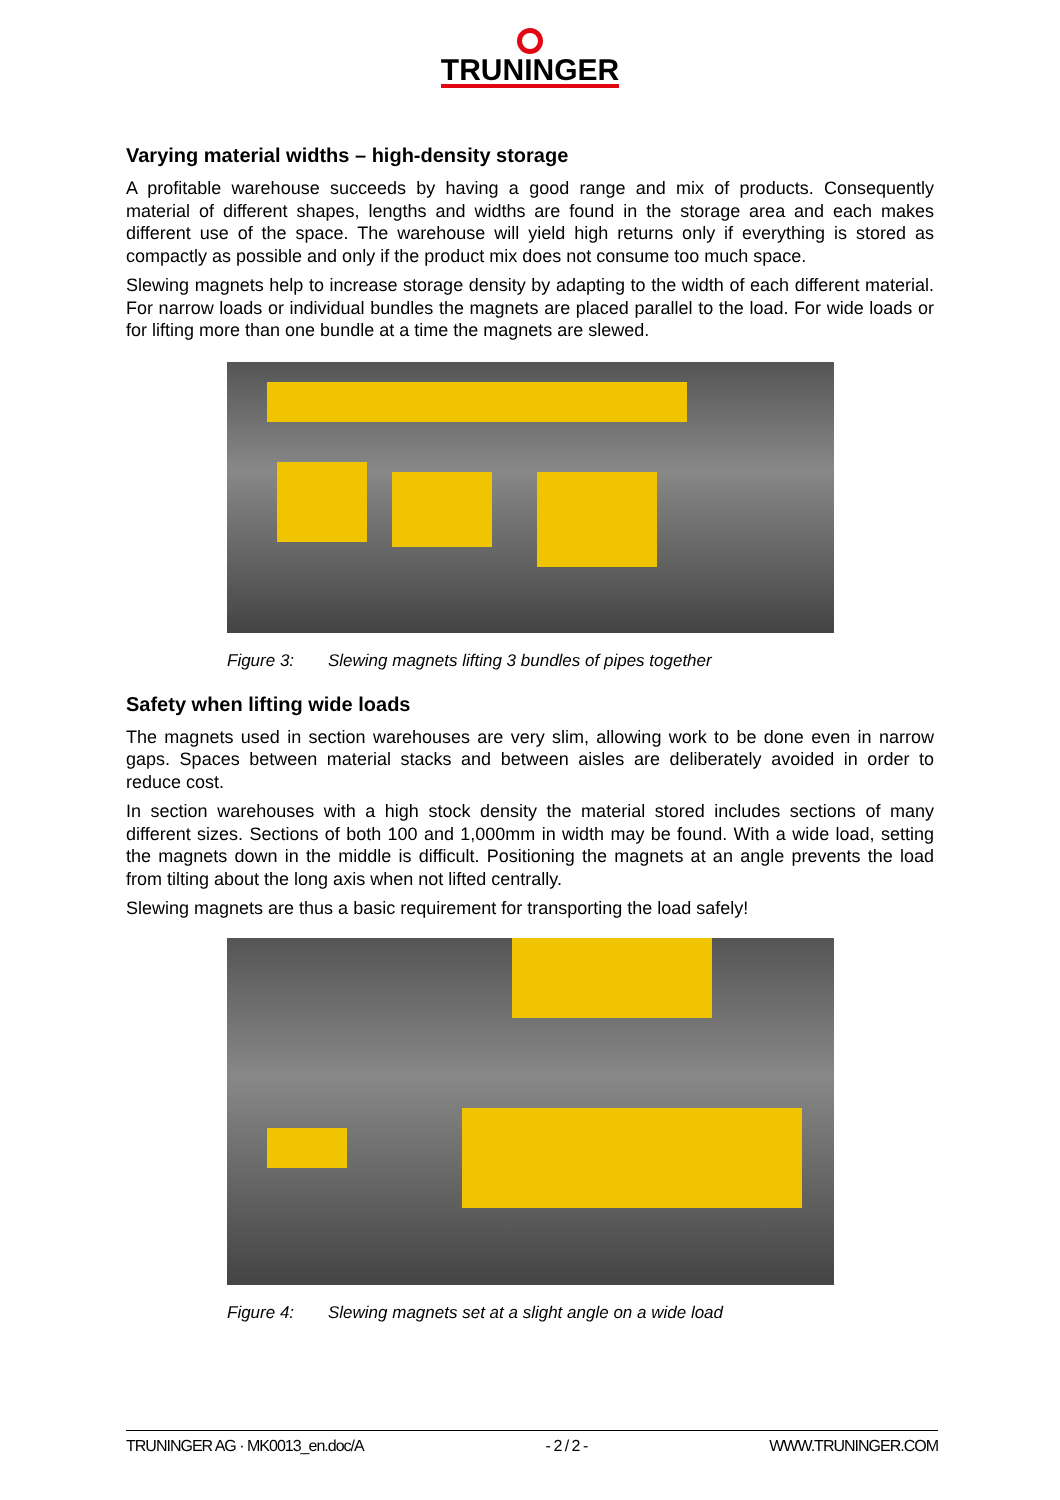TRUNINGER
Varying material widths – high-density storage
A profitable warehouse succeeds by having a good range and mix of products. Consequently material of different shapes, lengths and widths are found in the storage area and each makes different use of the space. The warehouse will yield high returns only if everything is stored as compactly as possible and only if the product mix does not consume too much space.
Slewing magnets help to increase storage density by adapting to the width of each different material. For narrow loads or individual bundles the magnets are placed parallel to the load. For wide loads or for lifting more than one bundle at a time the magnets are slewed.
Figure 3: Slewing magnets lifting 3 bundles of pipes together
Safety when lifting wide loads
The magnets used in section warehouses are very slim, allowing work to be done even in narrow gaps. Spaces between material stacks and between aisles are deliberately avoided in order to reduce cost.
In section warehouses with a high stock density the material stored includes sections of many different sizes. Sections of both 100 and 1,000mm in width may be found. With a wide load, setting the magnets down in the middle is difficult. Positioning the magnets at an angle prevents the load from tilting about the long axis when not lifted centrally.
Slewing magnets are thus a basic requirement for transporting the load safely!
Figure 4: Slewing magnets set at a slight angle on a wide load
TRUNINGER AG · MK0013_en.doc/A - 2 / 2 - WWW.TRUNINGER.COM